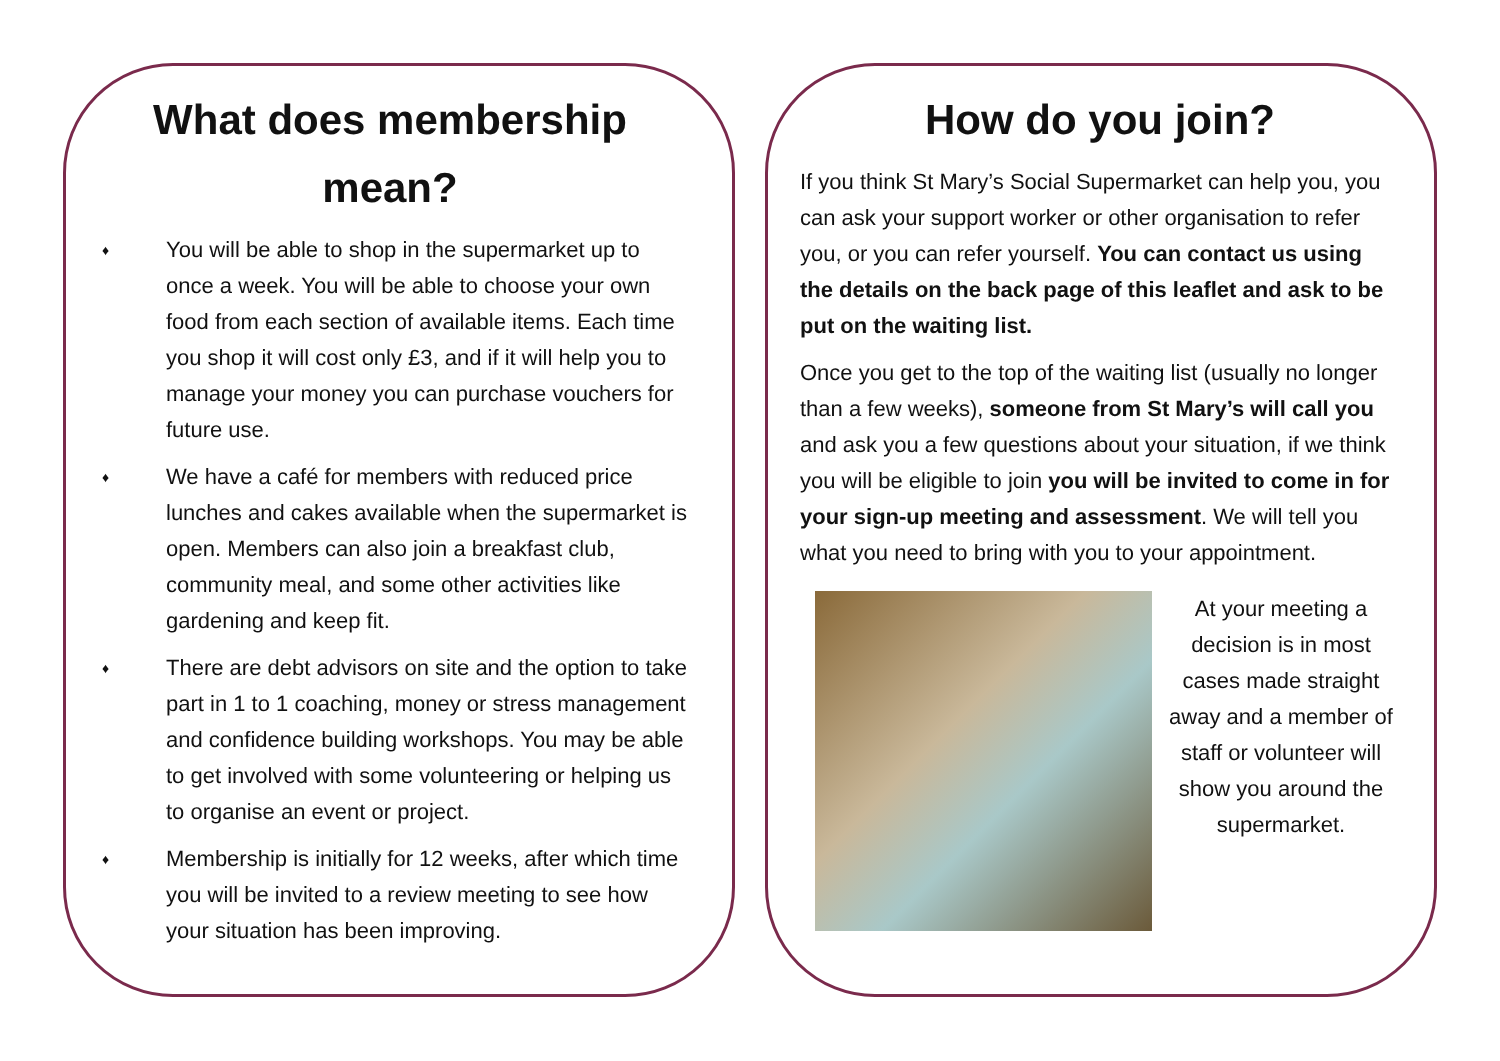What does membership mean?
♦ You will be able to shop in the supermarket up to once a week. You will be able to choose your own food from each section of available items. Each time you shop it will cost only £3, and if it will help you to manage your money you can purchase vouchers for future use.
♦ We have a café for members with reduced price lunches and cakes available when the supermarket is open. Members can also join a breakfast club, community meal, and some other activities like gardening and keep fit.
♦ There are debt advisors on site and the option to take part in 1 to 1 coaching, money or stress management and confidence building workshops. You may be able to get involved with some volunteering or helping us to organise an event or project.
♦ Membership is initially for 12 weeks, after which time you will be invited to a review meeting to see how your situation has been improving.
How do you join?
If you think St Mary’s Social Supermarket can help you, you can ask your support worker or other organisation to refer you, or you can refer yourself. You can contact us using the details on the back page of this leaflet and ask to be put on the waiting list.
Once you get to the top of the waiting list (usually no longer than a few weeks), someone from St Mary’s will call you and ask you a few questions about your situation, if we think you will be eligible to join you will be invited to come in for your sign-up meeting and assessment. We will tell you what you need to bring with you to your appointment.
At your meeting a decision is in most cases made straight away and a member of staff or volunteer will show you around the supermarket.